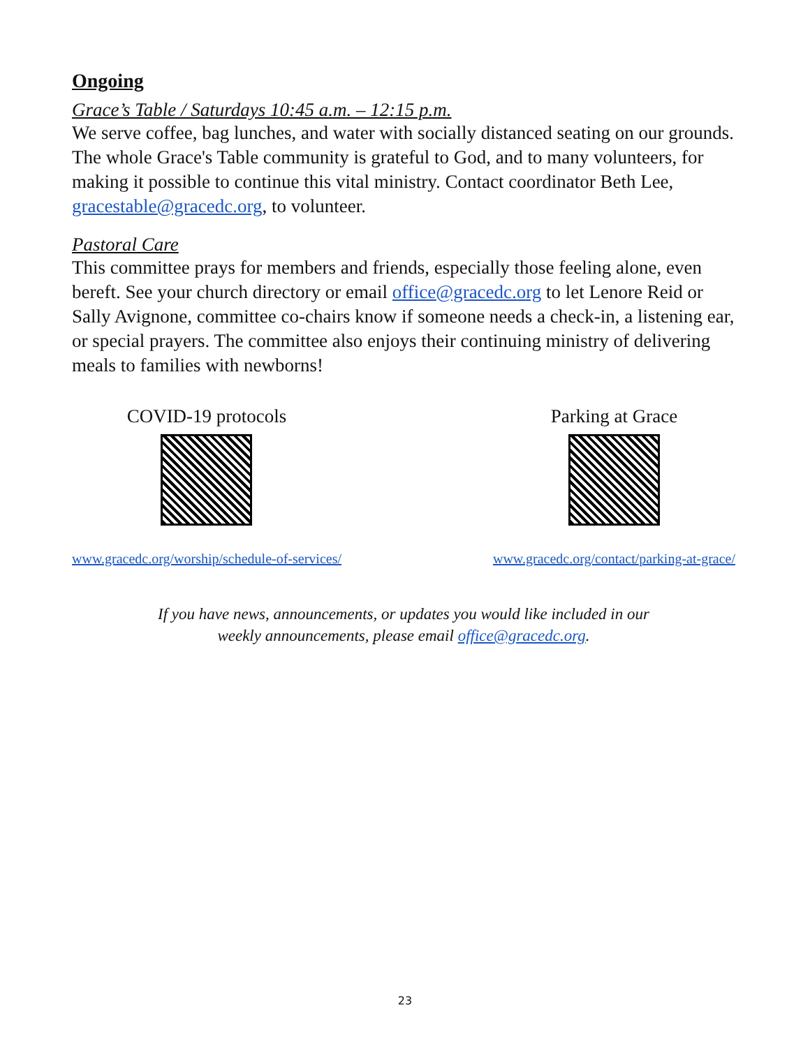Ongoing
Grace’s Table / Saturdays 10:45 a.m. – 12:15 p.m.
We serve coffee, bag lunches, and water with socially distanced seating on our grounds. The whole Grace's Table community is grateful to God, and to many volunteers, for making it possible to continue this vital ministry. Contact coordinator Beth Lee, gracestable@gracedc.org, to volunteer.
Pastoral Care
This committee prays for members and friends, especially those feeling alone, even bereft. See your church directory or email office@gracedc.org to let Lenore Reid or Sally Avignone, committee co-chairs know if someone needs a check-in, a listening ear, or special prayers. The committee also enjoys their continuing ministry of delivering meals to families with newborns!
COVID-19 protocols
www.gracedc.org/worship/schedule-of-services/
Parking at Grace
www.gracedc.org/contact/parking-at-grace/
If you have news, announcements, or updates you would like included in our
weekly announcements, please email office@gracedc.org.
23